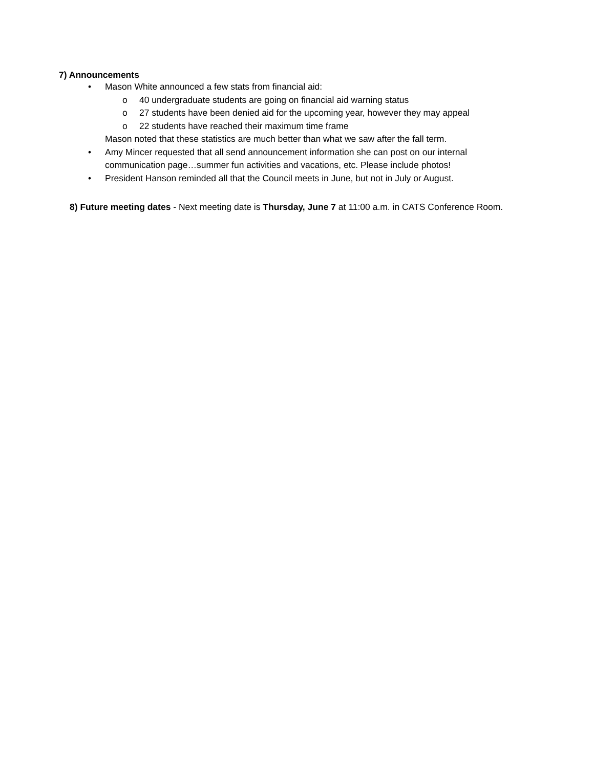7) Announcements
• Mason White announced a few stats from financial aid:
o 40 undergraduate students are going on financial aid warning status
o 27 students have been denied aid for the upcoming year, however they may appeal
o 22 students have reached their maximum time frame
Mason noted that these statistics are much better than what we saw after the fall term.
• Amy Mincer requested that all send announcement information she can post on our internal
communication page…summer fun activities and vacations, etc. Please include photos!
• President Hanson reminded all that the Council meets in June, but not in July or August.
8) Future meeting dates - Next meeting date is Thursday, June 7 at 11:00 a.m. in CATS Conference Room.